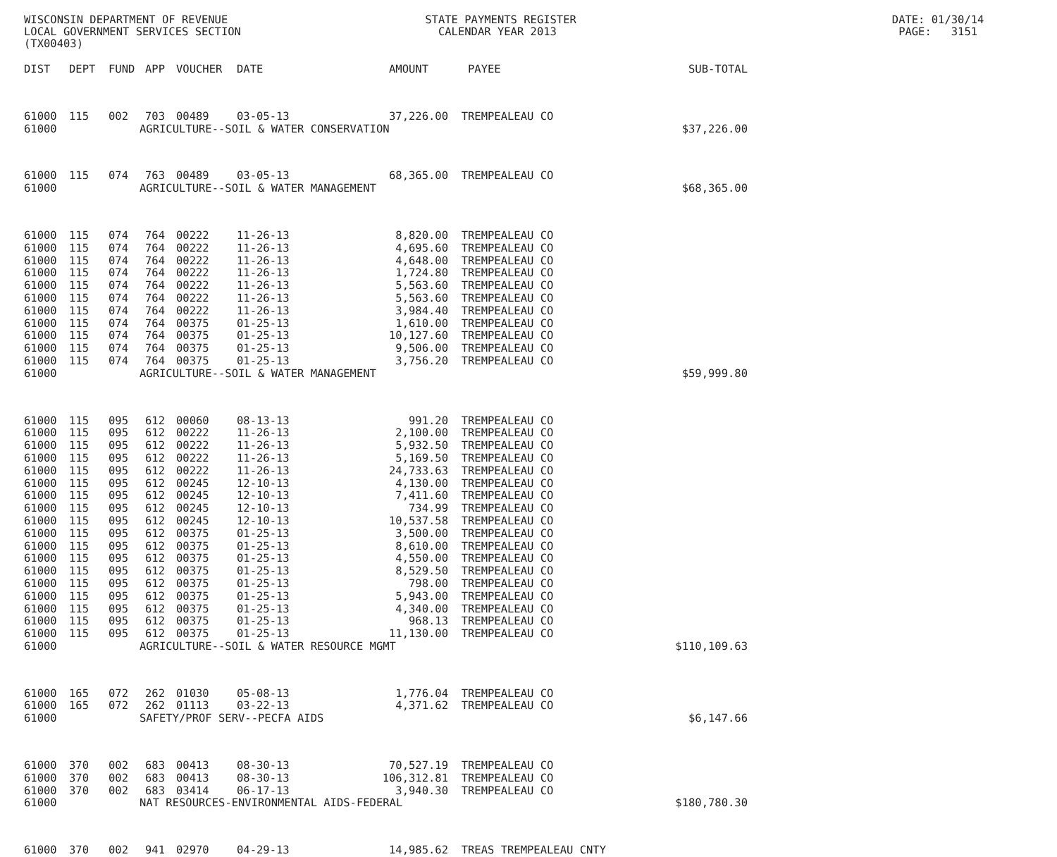WISCONSIN DEPARTMENT OF REVENUE STATE PAYMENTS REGISTER DATE: 01/30/14 LOCAL GOVERNMENT SERVICES SECTION CALENDAR YEAR 2013 PAGE: 3151 (TX00403)
| DIST | DEPT | FUND | APP | VOUCHER | DATE | AMOUNT | PAYEE | SUB-TOTAL |
| --- | --- | --- | --- | --- | --- | --- | --- | --- |
| 61000 | 115 | 002 | 703 | 00489 | 03-05-13 | 37,226.00 | TREMPEALEAU CO | |
| 61000 | AGRICULTURE--SOIL & WATER CONSERVATION | | | | | | | $37,226.00 |
| 61000 | 115 | 074 | 763 | 00489 | 03-05-13 | 68,365.00 | TREMPEALEAU CO | |
| 61000 | AGRICULTURE--SOIL & WATER MANAGEMENT | | | | | | | $68,365.00 |
| 61000 | 115 | 074 | 764 | 00222 | 11-26-13 | 8,820.00 | TREMPEALEAU CO | |
| 61000 | 115 | 074 | 764 | 00222 | 11-26-13 | 4,695.60 | TREMPEALEAU CO | |
| 61000 | 115 | 074 | 764 | 00222 | 11-26-13 | 4,648.00 | TREMPEALEAU CO | |
| 61000 | 115 | 074 | 764 | 00222 | 11-26-13 | 1,724.80 | TREMPEALEAU CO | |
| 61000 | 115 | 074 | 764 | 00222 | 11-26-13 | 5,563.60 | TREMPEALEAU CO | |
| 61000 | 115 | 074 | 764 | 00222 | 11-26-13 | 5,563.60 | TREMPEALEAU CO | |
| 61000 | 115 | 074 | 764 | 00222 | 11-26-13 | 3,984.40 | TREMPEALEAU CO | |
| 61000 | 115 | 074 | 764 | 00375 | 01-25-13 | 1,610.00 | TREMPEALEAU CO | |
| 61000 | 115 | 074 | 764 | 00375 | 01-25-13 | 10,127.60 | TREMPEALEAU CO | |
| 61000 | 115 | 074 | 764 | 00375 | 01-25-13 | 9,506.00 | TREMPEALEAU CO | |
| 61000 | 115 | 074 | 764 | 00375 | 01-25-13 | 3,756.20 | TREMPEALEAU CO | |
| 61000 | AGRICULTURE--SOIL & WATER MANAGEMENT | | | | | | | $59,999.80 |
| 61000 | 115 | 095 | 612 | 00060 | 08-13-13 | 991.20 | TREMPEALEAU CO | |
| 61000 | 115 | 095 | 612 | 00222 | 11-26-13 | 2,100.00 | TREMPEALEAU CO | |
| 61000 | 115 | 095 | 612 | 00222 | 11-26-13 | 5,932.50 | TREMPEALEAU CO | |
| 61000 | 115 | 095 | 612 | 00222 | 11-26-13 | 5,169.50 | TREMPEALEAU CO | |
| 61000 | 115 | 095 | 612 | 00222 | 11-26-13 | 24,733.63 | TREMPEALEAU CO | |
| 61000 | 115 | 095 | 612 | 00245 | 12-10-13 | 4,130.00 | TREMPEALEAU CO | |
| 61000 | 115 | 095 | 612 | 00245 | 12-10-13 | 7,411.60 | TREMPEALEAU CO | |
| 61000 | 115 | 095 | 612 | 00245 | 12-10-13 | 734.99 | TREMPEALEAU CO | |
| 61000 | 115 | 095 | 612 | 00245 | 12-10-13 | 10,537.58 | TREMPEALEAU CO | |
| 61000 | 115 | 095 | 612 | 00375 | 01-25-13 | 3,500.00 | TREMPEALEAU CO | |
| 61000 | 115 | 095 | 612 | 00375 | 01-25-13 | 8,610.00 | TREMPEALEAU CO | |
| 61000 | 115 | 095 | 612 | 00375 | 01-25-13 | 4,550.00 | TREMPEALEAU CO | |
| 61000 | 115 | 095 | 612 | 00375 | 01-25-13 | 8,529.50 | TREMPEALEAU CO | |
| 61000 | 115 | 095 | 612 | 00375 | 01-25-13 | 798.00 | TREMPEALEAU CO | |
| 61000 | 115 | 095 | 612 | 00375 | 01-25-13 | 5,943.00 | TREMPEALEAU CO | |
| 61000 | 115 | 095 | 612 | 00375 | 01-25-13 | 4,340.00 | TREMPEALEAU CO | |
| 61000 | 115 | 095 | 612 | 00375 | 01-25-13 | 968.13 | TREMPEALEAU CO | |
| 61000 | 115 | 095 | 612 | 00375 | 01-25-13 | 11,130.00 | TREMPEALEAU CO | |
| 61000 | AGRICULTURE--SOIL & WATER RESOURCE MGMT | | | | | | | $110,109.63 |
| 61000 | 165 | 072 | 262 | 01030 | 05-08-13 | 1,776.04 | TREMPEALEAU CO | |
| 61000 | 165 | 072 | 262 | 01113 | 03-22-13 | 4,371.62 | TREMPEALEAU CO | |
| 61000 | SAFETY/PROF SERV--PECFA AIDS | | | | | | | $6,147.66 |
| 61000 | 370 | 002 | 683 | 00413 | 08-30-13 | 70,527.19 | TREMPEALEAU CO | |
| 61000 | 370 | 002 | 683 | 00413 | 08-30-13 | 106,312.81 | TREMPEALEAU CO | |
| 61000 | 370 | 002 | 683 | 03414 | 06-17-13 | 3,940.30 | TREMPEALEAU CO | |
| 61000 | NAT RESOURCES-ENVIRONMENTAL AIDS-FEDERAL | | | | | | | $180,780.30 |
| 61000 | 370 | 002 | 941 | 02970 | 04-29-13 | 14,985.62 | TREAS TREMPEALEAU CNTY | |